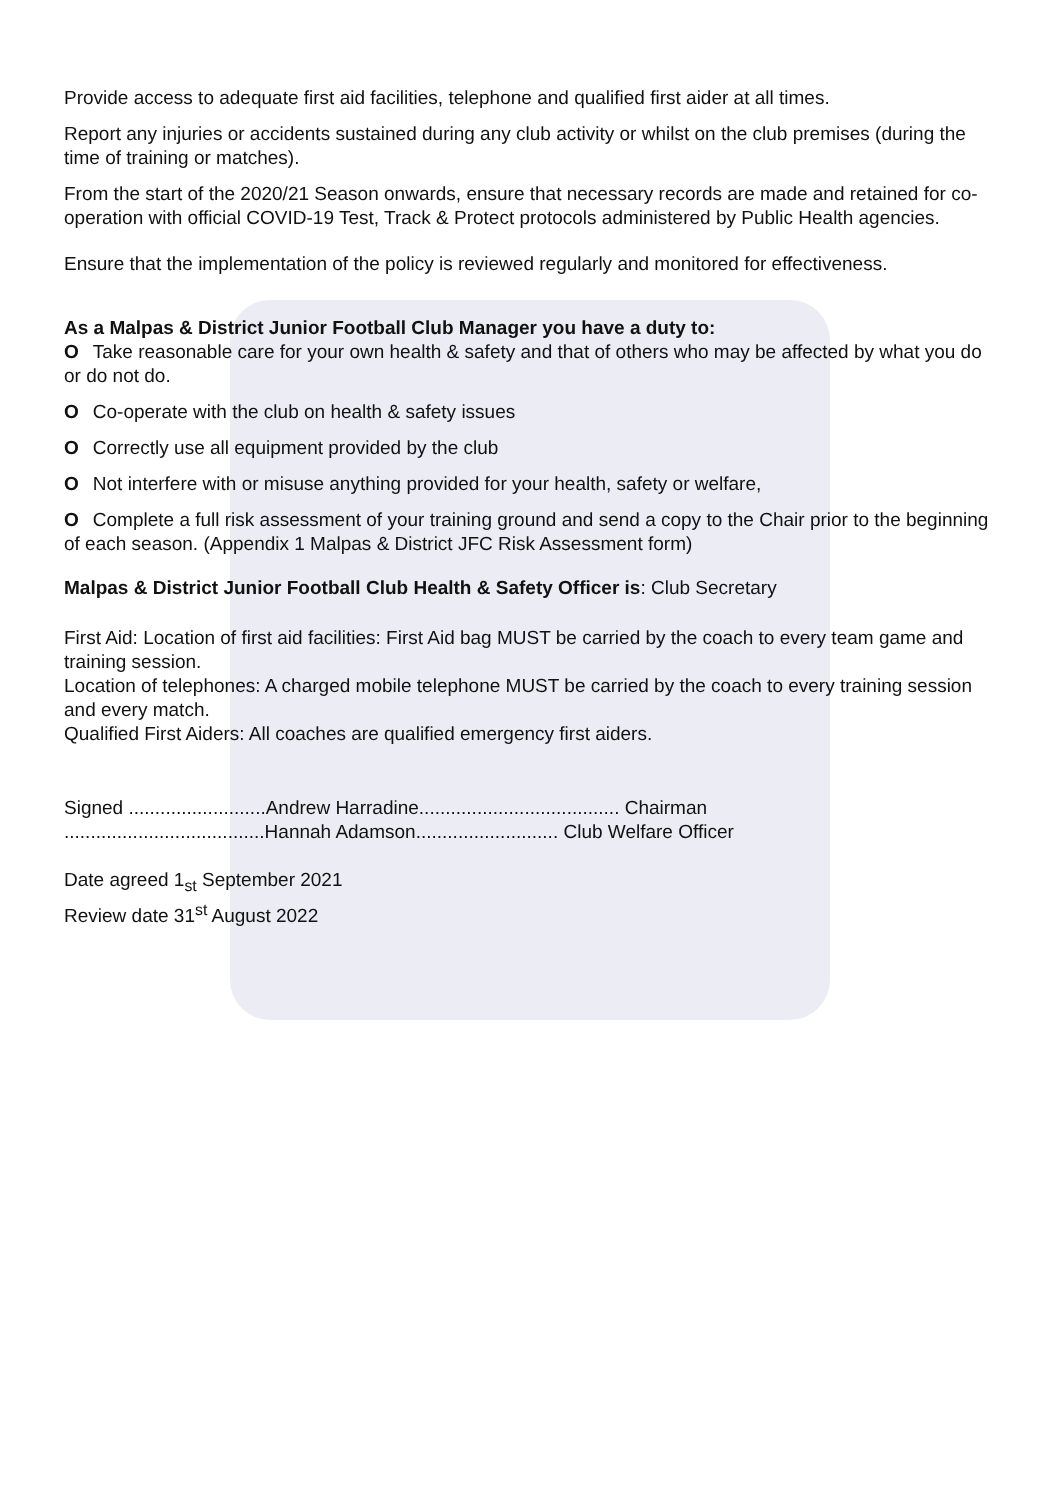Provide access to adequate first aid facilities, telephone and qualified first aider at all times.
Report any injuries or accidents sustained during any club activity or whilst on the club premises (during the time of training or matches).
From the start of the 2020/21 Season onwards, ensure that necessary records are made and retained for co-operation with official COVID-19 Test, Track & Protect protocols administered by Public Health agencies.
Ensure that the implementation of the policy is reviewed regularly and monitored for effectiveness.
As a Malpas & District Junior Football Club Manager you have a duty to:
O Take reasonable care for your own health & safety and that of others who may be affected by what you do or do not do.
O Co-operate with the club on health & safety issues
O Correctly use all equipment provided by the club
O Not interfere with or misuse anything provided for your health, safety or welfare,
O Complete a full risk assessment of your training ground and send a copy to the Chair prior to the beginning of each season. (Appendix 1 Malpas & District JFC Risk Assessment form)
Malpas & District Junior Football Club Health & Safety Officer is: Club Secretary
First Aid: Location of first aid facilities: First Aid bag MUST be carried by the coach to every team game and training session.
Location of telephones: A charged mobile telephone MUST be carried by the coach to every training session and every match.
Qualified First Aiders: All coaches are qualified emergency first aiders.
Signed ..........................Andrew Harradine...................................... Chairman
......................................Hannah Adamson........................... Club Welfare Officer
Date agreed 1<sub>st</sub> September 2021
Review date 31<sup>st</sup> August 2022